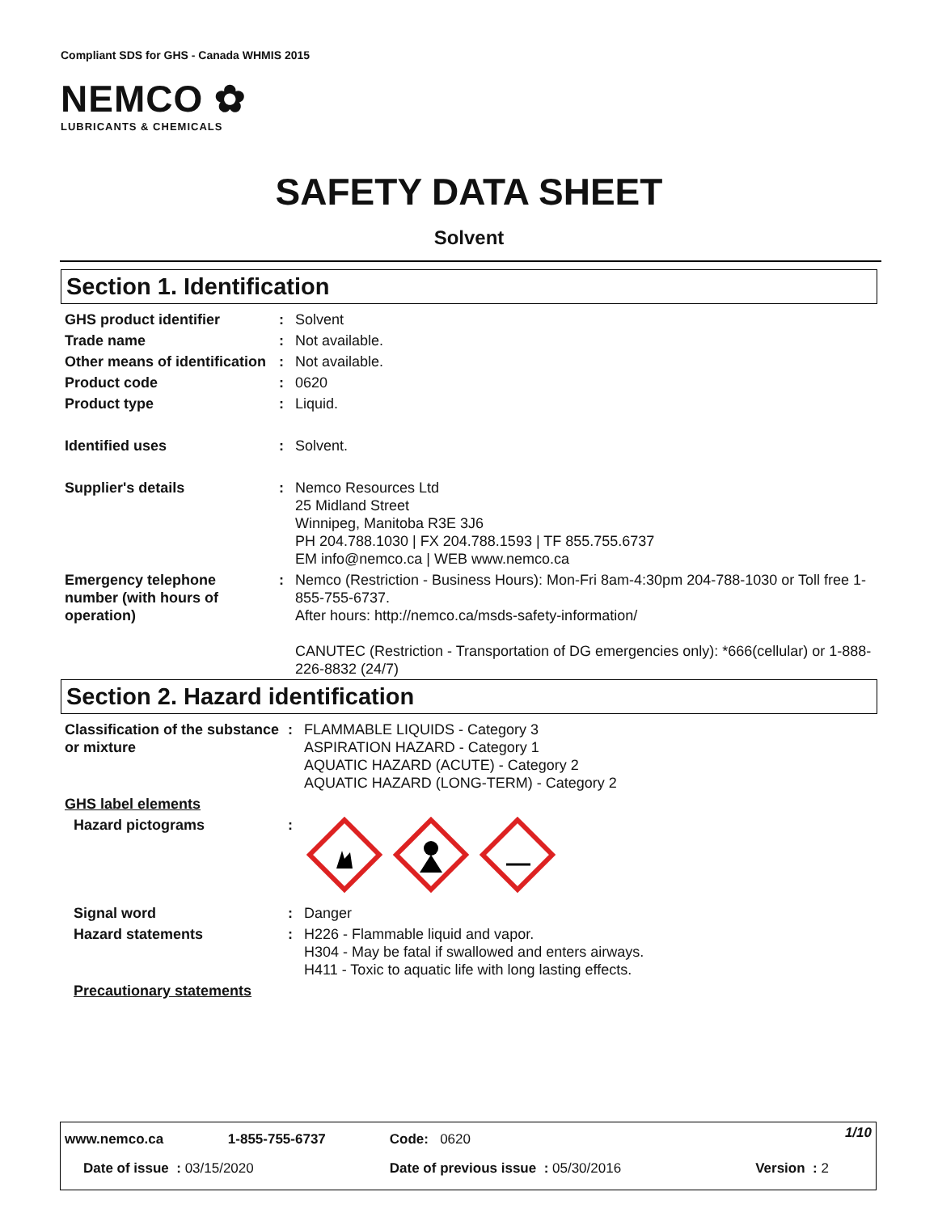Compliant SDS for GHS - Canada WHMIS 2015
NEMCO ✿
LUBRICANTS & CHEMICALS
SAFETY DATA SHEET
Solvent
Section 1. Identification
| GHS product identifier | : | Solvent |
| Trade name | : | Not available. |
| Other means of identification | : | Not available. |
| Product code | : | 0620 |
| Product type | : | Liquid. |
| Identified uses | : | Solvent. |
| Supplier's details | : | Nemco Resources Ltd 25 Midland Street Winnipeg, Manitoba R3E 3J6 PH 204.788.1030 / FX 204.788.1593 / TF 855.755.6737 EM info@nemco.ca / WEB www.nemco.ca |
| Emergency telephone number (with hours of operation) | : | Nemco (Restriction - Business Hours): Mon-Fri 8am-4:30pm 204-788-1030 or Toll free 1-855-755-6737. After hours: http://nemco.ca/msds-safety-information/ CANUTEC (Restriction - Transportation of DG emergencies only): *666(cellular) or 1-888-226-8832 (24/7) |
Section 2. Hazard identification
| Classification of the substance or mixture | : | FLAMMABLE LIQUIDS - Category 3 ASPIRATION HAZARD - Category 1 AQUATIC HAZARD (ACUTE) - Category 2 AQUATIC HAZARD (LONG-TERM) - Category 2 |
| GHS label elements | | |
| Hazard pictograms | : | |
| Signal word | : | Danger |
| Hazard statements | : | H226 - Flammable liquid and vapor. H304 - May be fatal if swallowed and enters airways. H411 - Toxic to aquatic life with long lasting effects. |
| Precautionary statements | | |
| www.nemco.ca | 1-855-755-6737 | Code: 0620 | | 1/10 |
| Date of issue : 03/15/2020 | | Date of previous issue : 05/30/2016 | | Version : 2 |